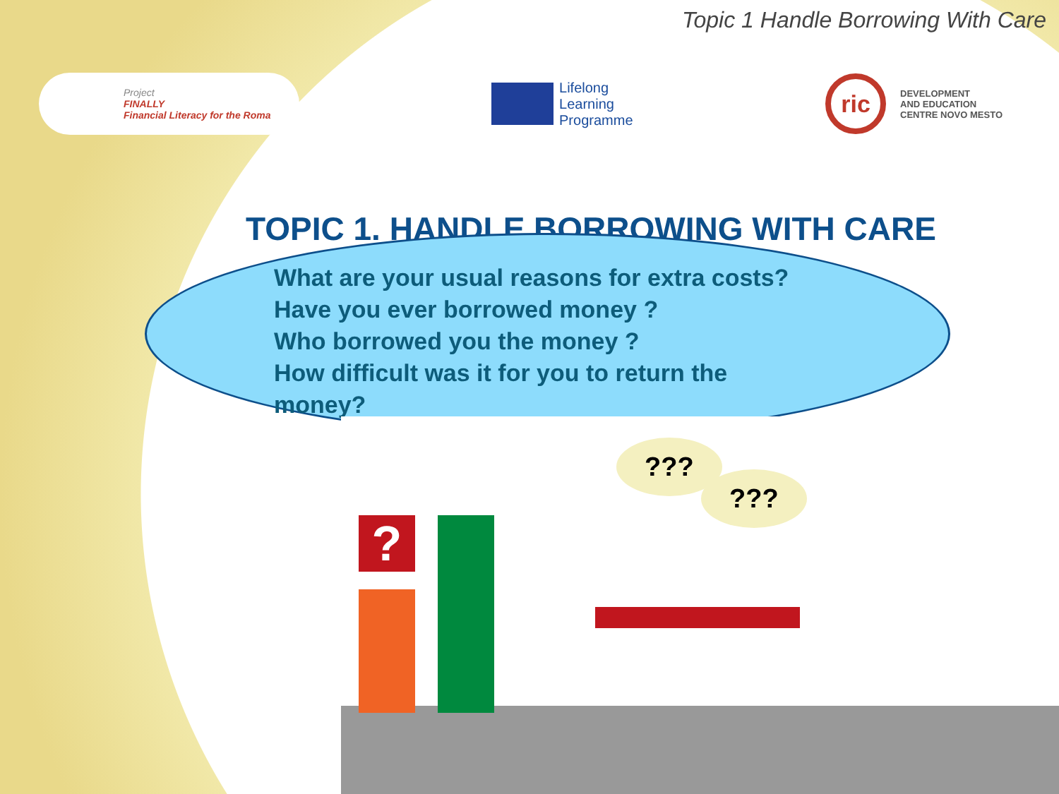Topic 1 Handle Borrowing With Care
Project
FINALLY
Financial Literacy for the Roma
Lifelong
Learning
Programme
ric
DEVELOPMENT
AND EDUCATION
CENTRE NOVO MESTO
TOPIC 1. HANDLE BORROWING WITH CARE
What are your usual reasons for extra costs?
Have you ever borrowed money ?
Who borrowed you the money ?
How difficult was it for you to return the
money?
?
???
???